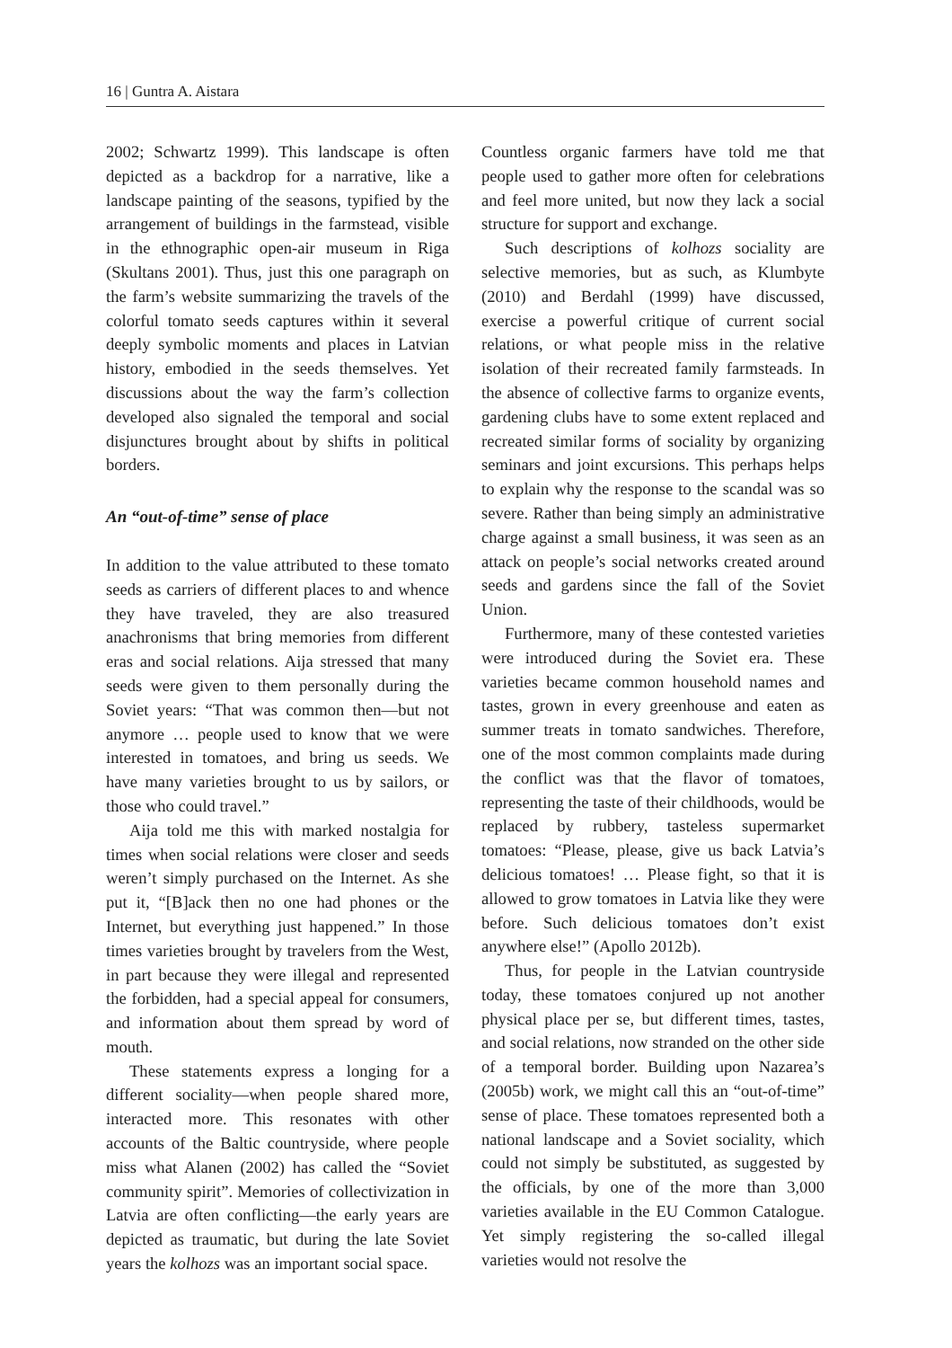16 | Guntra A. Aistara
2002; Schwartz 1999). This landscape is often depicted as a backdrop for a narrative, like a landscape painting of the seasons, typified by the arrangement of buildings in the farmstead, visible in the ethnographic open-air museum in Riga (Skultans 2001). Thus, just this one paragraph on the farm’s website summarizing the travels of the colorful tomato seeds captures within it several deeply symbolic moments and places in Latvian history, embodied in the seeds themselves. Yet discussions about the way the farm’s collection developed also signaled the temporal and social disjunctures brought about by shifts in political borders.
An “out-of-time” sense of place
In addition to the value attributed to these tomato seeds as carriers of different places to and whence they have traveled, they are also treasured anachronisms that bring memories from different eras and social relations. Aija stressed that many seeds were given to them personally during the Soviet years: “That was common then—but not anymore … people used to know that we were interested in tomatoes, and bring us seeds. We have many varieties brought to us by sailors, or those who could travel.”
Aija told me this with marked nostalgia for times when social relations were closer and seeds weren’t simply purchased on the Internet. As she put it, “[B]ack then no one had phones or the Internet, but everything just happened.” In those times varieties brought by travelers from the West, in part because they were illegal and represented the forbidden, had a special appeal for consumers, and information about them spread by word of mouth.
These statements express a longing for a different sociality—when people shared more, interacted more. This resonates with other accounts of the Baltic countryside, where people miss what Alanen (2002) has called the “Soviet community spirit”. Memories of collectivization in Latvia are often conflicting—the early years are depicted as traumatic, but during the late Soviet years the kolhozs was an important social space.
Countless organic farmers have told me that people used to gather more often for celebrations and feel more united, but now they lack a social structure for support and exchange.
Such descriptions of kolhozs sociality are selective memories, but as such, as Klumbyte (2010) and Berdahl (1999) have discussed, exercise a powerful critique of current social relations, or what people miss in the relative isolation of their recreated family farmsteads. In the absence of collective farms to organize events, gardening clubs have to some extent replaced and recreated similar forms of sociality by organizing seminars and joint excursions. This perhaps helps to explain why the response to the scandal was so severe. Rather than being simply an administrative charge against a small business, it was seen as an attack on people’s social networks created around seeds and gardens since the fall of the Soviet Union.
Furthermore, many of these contested varieties were introduced during the Soviet era. These varieties became common household names and tastes, grown in every greenhouse and eaten as summer treats in tomato sandwiches. Therefore, one of the most common complaints made during the conflict was that the flavor of tomatoes, representing the taste of their childhoods, would be replaced by rubbery, tasteless supermarket tomatoes: “Please, please, give us back Latvia’s delicious tomatoes! … Please fight, so that it is allowed to grow tomatoes in Latvia like they were before. Such delicious tomatoes don’t exist anywhere else!” (Apollo 2012b).
Thus, for people in the Latvian countryside today, these tomatoes conjured up not another physical place per se, but different times, tastes, and social relations, now stranded on the other side of a temporal border. Building upon Nazarea’s (2005b) work, we might call this an “out-of-time” sense of place. These tomatoes represented both a national landscape and a Soviet sociality, which could not simply be substituted, as suggested by the officials, by one of the more than 3,000 varieties available in the EU Common Catalogue. Yet simply registering the so-called illegal varieties would not resolve the